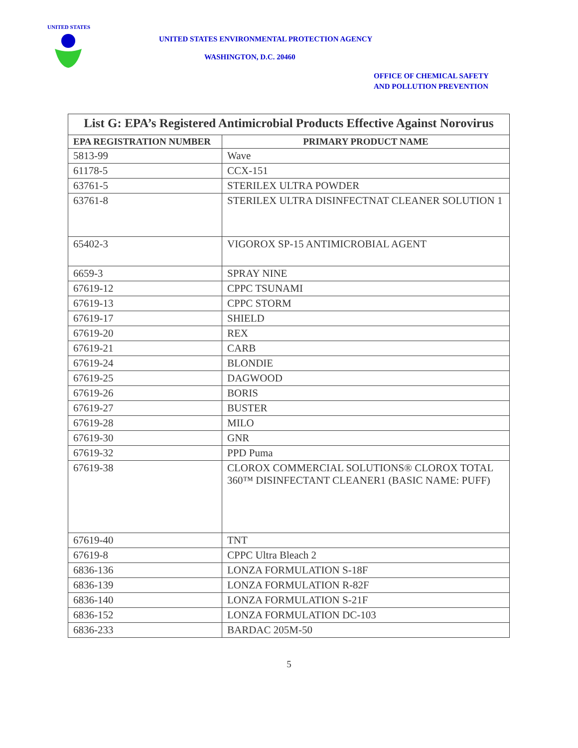UNITED STATES
UNITED STATES ENVIRONMENTAL PROTECTION AGENCY
WASHINGTON, D.C. 20460
OFFICE OF CHEMICAL SAFETY
AND POLLUTION PREVENTION
| List G: EPA’s Registered Antimicrobial Products Effective Against Norovirus | |
| --- | --- |
| EPA REGISTRATION NUMBER | PRIMARY PRODUCT NAME |
| 5813-99 | Wave |
| 61178-5 | CCX-151 |
| 63761-5 | STERILEX ULTRA POWDER |
| 63761-8 | STERILEX ULTRA DISINFECTNAT CLEANER SOLUTION 1 |
| 65402-3 | VIGOROX SP-15 ANTIMICROBIAL AGENT |
| 6659-3 | SPRAY NINE |
| 67619-12 | CPPC TSUNAMI |
| 67619-13 | CPPC STORM |
| 67619-17 | SHIELD |
| 67619-20 | REX |
| 67619-21 | CARB |
| 67619-24 | BLONDIE |
| 67619-25 | DAGWOOD |
| 67619-26 | BORIS |
| 67619-27 | BUSTER |
| 67619-28 | MILO |
| 67619-30 | GNR |
| 67619-32 | PPD Puma |
| 67619-38 | CLOROX COMMERCIAL SOLUTIONS® CLOROX TOTAL 360™ DISINFECTANT CLEANER1 (BASIC NAME: PUFF) |
| 67619-40 | TNT |
| 67619-8 | CPPC Ultra Bleach 2 |
| 6836-136 | LONZA FORMULATION S-18F |
| 6836-139 | LONZA FORMULATION R-82F |
| 6836-140 | LONZA FORMULATION S-21F |
| 6836-152 | LONZA FORMULATION DC-103 |
| 6836-233 | BARDAC 205M-50 |
5